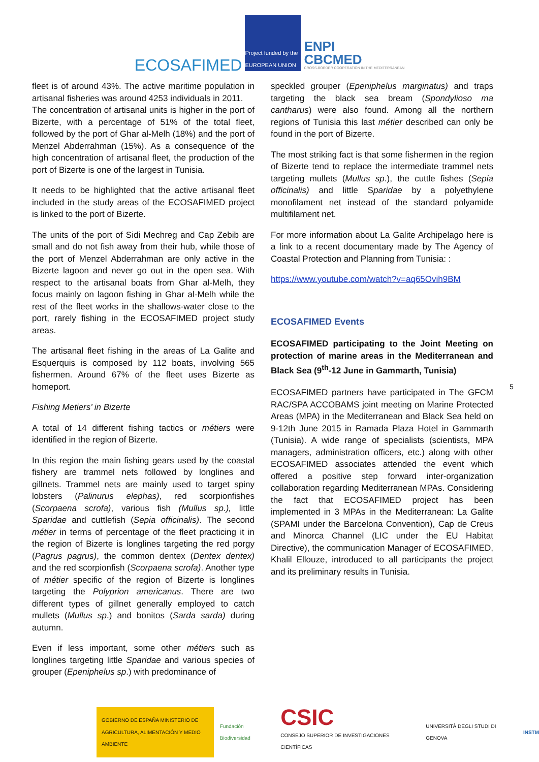ECOSAFIMED
Project funded by the EUROPEAN UNION
ENPI
CBCMED
CROSS-BORDER COOPERATION IN THE MEDITERRANEAN
fleet is of around 43%. The active maritime population in artisanal fisheries was around 4253 individuals in 2011.
The concentration of artisanal units is higher in the port of Bizerte, with a percentage of 51% of the total fleet, followed by the port of Ghar al-Melh (18%) and the port of Menzel Abderrahman (15%). As a consequence of the high concentration of artisanal fleet, the production of the port of Bizerte is one of the largest in Tunisia.
It needs to be highlighted that the active artisanal fleet included in the study areas of the ECOSAFIMED project is linked to the port of Bizerte.
The units of the port of Sidi Mechreg and Cap Zebib are small and do not fish away from their hub, while those of the port of Menzel Abderrahman are only active in the Bizerte lagoon and never go out in the open sea. With respect to the artisanal boats from Ghar al-Melh, they focus mainly on lagoon fishing in Ghar al-Melh while the rest of the fleet works in the shallows-water close to the port, rarely fishing in the ECOSAFIMED project study areas.
The artisanal fleet fishing in the areas of La Galite and Esquerquis is composed by 112 boats, involving 565 fishermen. Around 67% of the fleet uses Bizerte as homeport.
Fishing Metiers’ in Bizerte
A total of 14 different fishing tactics or métiers were identified in the region of Bizerte.
In this region the main fishing gears used by the coastal fishery are trammel nets followed by longlines and gillnets. Trammel nets are mainly used to target spiny lobsters (Palinurus elephas), red scorpionfishes (Scorpaena scrofa), various fish (Mullus sp.), little Sparidae and cuttlefish (Sepia officinalis). The second métier in terms of percentage of the fleet practicing it in the region of Bizerte is longlines targeting the red porgy (Pagrus pagrus), the common dentex (Dentex dentex) and the red scorpionfish (Scorpaena scrofa). Another type of métier specific of the region of Bizerte is longlines targeting the Polyprion americanus. There are two different types of gillnet generally employed to catch mullets (Mullus sp.) and bonitos (Sarda sarda) during autumn.
Even if less important, some other métiers such as longlines targeting little Sparidae and various species of grouper (Epeniphelus sp.) with predominance of
speckled grouper (Epeniphelus marginatus) and traps targeting the black sea bream (Spondylioso ma cantharus) were also found. Among all the northern regions of Tunisia this last métier described can only be found in the port of Bizerte.
The most striking fact is that some fishermen in the region of Bizerte tend to replace the intermediate trammel nets targeting mullets (Mullus sp.), the cuttle fishes (Sepia officinalis) and little Sparidae by a polyethylene monofilament net instead of the standard polyamide multifilament net.
For more information about La Galite Archipelago here is a link to a recent documentary made by The Agency of Coastal Protection and Planning from Tunisia: :
https://www.youtube.com/watch?v=aq65Ovih9BM
ECOSAFIMED Events
ECOSAFIMED participating to the Joint Meeting on protection of marine areas in the Mediterranean and Black Sea (9<sup>th</sup>-12 June in Gammarth, Tunisia)
ECOSAFIMED partners have participated in The GFCM RAC/SPA ACCOBAMS joint meeting on Marine Protected Areas (MPA) in the Mediterranean and Black Sea held on 9-12th June 2015 in Ramada Plaza Hotel in Gammarth (Tunisia). A wide range of specialists (scientists, MPA managers, administration officers, etc.) along with other ECOSAFIMED associates attended the event which offered a positive step forward inter-organization collaboration regarding Mediterranean MPAs. Considering the fact that ECOSAFIMED project has been implemented in 3 MPAs in the Mediterranean: La Galite (SPAMI under the Barcelona Convention), Cap de Creus and Minorca Channel (LIC under the EU Habitat Directive), the communication Manager of ECOSAFIMED, Khalil Ellouze, introduced to all participants the project and its preliminary results in Tunisia.
5
GOBIERNO DE ESPAÑA MINISTERIO DE AGRICULTURA, ALIMENTACIÓN Y MEDIO AMBIENTE
Fundación Biodiversidad
CSIC
CONSEJO SUPERIOR DE INVESTIGACIONES CIENTÍFICAS
UNIVERSITÀ DEGLI STUDI DI GENOVA
INSTM